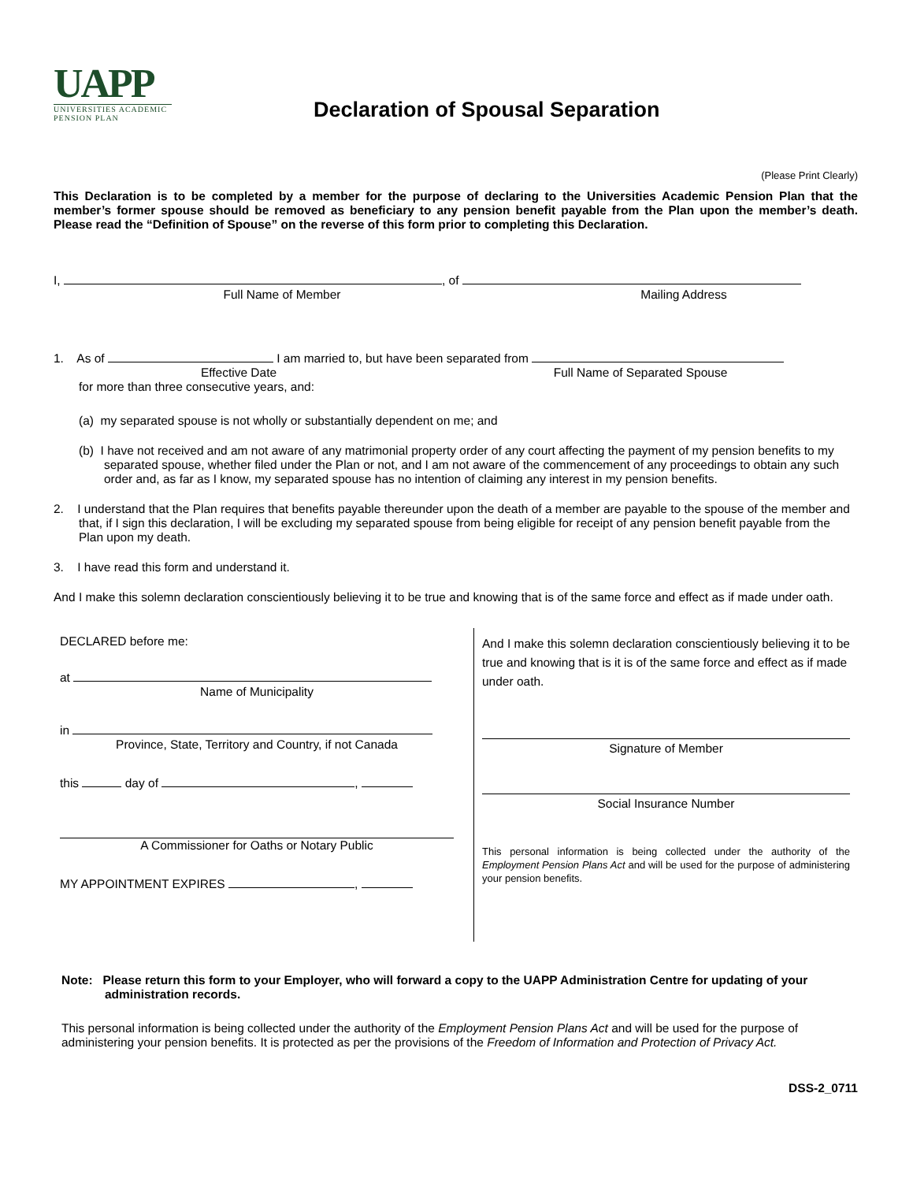UAPP
UNIVERSITIES ACADEMIC
PENSION PLAN
Declaration of Spousal Separation
(Please Print Clearly)
This Declaration is to be completed by a member for the purpose of declaring to the Universities Academic Pension Plan that the member’s former spouse should be removed as beneficiary to any pension benefit payable from the Plan upon the member’s death. Please read the “Definition of Spouse” on the reverse of this form prior to completing this Declaration.
I, , of
Full Name of Member Mailing Address
1. As of I am married to, but have been separated from
Effective Date Full Name of Separated Spouse
for more than three consecutive years, and:
(a) my separated spouse is not wholly or substantially dependent on me; and
(b) I have not received and am not aware of any matrimonial property order of any court affecting the payment of my pension benefits to my separated spouse, whether filed under the Plan or not, and I am not aware of the commencement of any proceedings to obtain any such order and, as far as I know, my separated spouse has no intention of claiming any interest in my pension benefits.
2. I understand that the Plan requires that benefits payable thereunder upon the death of a member are payable to the spouse of the member and that, if I sign this declaration, I will be excluding my separated spouse from being eligible for receipt of any pension benefit payable from the Plan upon my death.
3. I have read this form and understand it.
And I make this solemn declaration conscientiously believing it to be true and knowing that is of the same force and effect as if made under oath.
DECLARED before me:
at
Name of Municipality
in
Province, State, Territory and Country, if not Canada
this day of ,
A Commissioner for Oaths or Notary Public
MY APPOINTMENT EXPIRES ,
And I make this solemn declaration conscientiously believing it to be true and knowing that is it is of the same force and effect as if made under oath.
Signature of Member
Social Insurance Number
This personal information is being collected under the authority of the Employment Pension Plans Act and will be used for the purpose of administering your pension benefits.
Note: Please return this form to your Employer, who will forward a copy to the UAPP Administration Centre for updating of your administration records.
This personal information is being collected under the authority of the Employment Pension Plans Act and will be used for the purpose of administering your pension benefits. It is protected as per the provisions of the Freedom of Information and Protection of Privacy Act.
DSS-2_0711